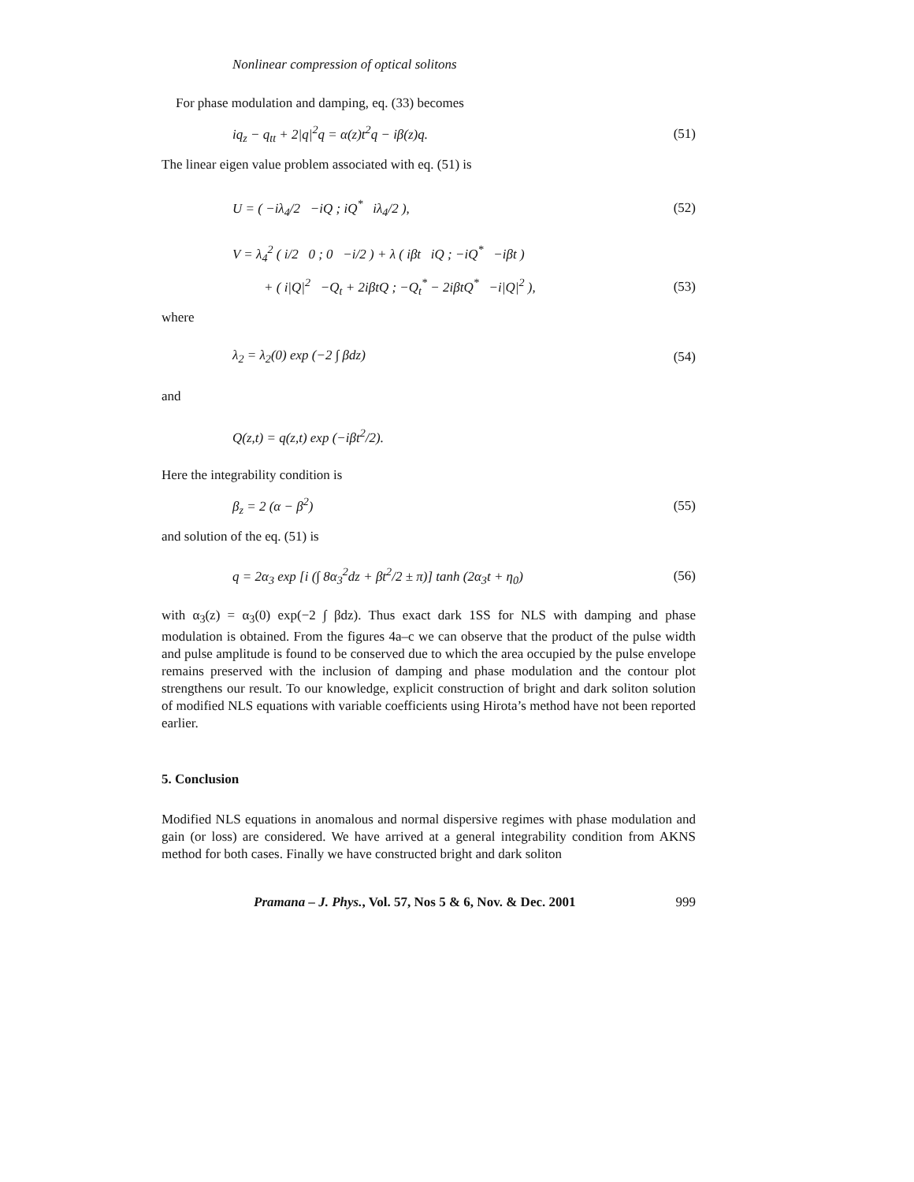Nonlinear compression of optical solitons
For phase modulation and damping, eq. (33) becomes
iq<sub>z</sub> − q<sub>tt</sub> + 2|q|<sup>2</sup>q = α(z)t<sup>2</sup>q − iβ(z)q. (51)
The linear eigen value problem associated with eq. (51) is
U = ( −iλ<sub>4</sub>/2 −iQ ; iQ<sup>*</sup> iλ<sub>4</sub>/2 ), (52)
V = λ<sub>4</sub><sup>2</sup> ( i/2 0 ; 0 −i/2 ) + λ ( iβt iQ ; −iQ<sup>*</sup> −iβt )
+ ( i|Q|<sup>2</sup> −Q<sub>t</sub> + 2iβtQ ; −Q<sub>t</sub><sup>*</sup> − 2iβtQ<sup>*</sup> −i|Q|<sup>2</sup> ), (53)
where
λ<sub>2</sub> = λ<sub>2</sub>(0) exp (−2 ∫ βdz) (54)
and
Q(z,t) = q(z,t) exp (−iβt<sup>2</sup>/2).
Here the integrability condition is
β<sub>z</sub> = 2 (α − β<sup>2</sup>) (55)
and solution of the eq. (51) is
q = 2α<sub>3</sub> exp [i (∫ 8α<sub>3</sub><sup>2</sup>dz + βt<sup>2</sup>/2 ± π)] tanh (2α<sub>3</sub>t + η<sub>0</sub>) (56)
with α<sub>3</sub>(z) = α<sub>3</sub>(0) exp(−2 ∫ βdz). Thus exact dark 1SS for NLS with damping and phase modulation is obtained. From the figures 4a–c we can observe that the product of the pulse width and pulse amplitude is found to be conserved due to which the area occupied by the pulse envelope remains preserved with the inclusion of damping and phase modulation and the contour plot strengthens our result. To our knowledge, explicit construction of bright and dark soliton solution of modified NLS equations with variable coefficients using Hirota’s method have not been reported earlier.
5. Conclusion
Modified NLS equations in anomalous and normal dispersive regimes with phase modulation and gain (or loss) are considered. We have arrived at a general integrability condition from AKNS method for both cases. Finally we have constructed bright and dark soliton
Pramana – J. Phys., Vol. 57, Nos 5 & 6, Nov. & Dec. 2001 999